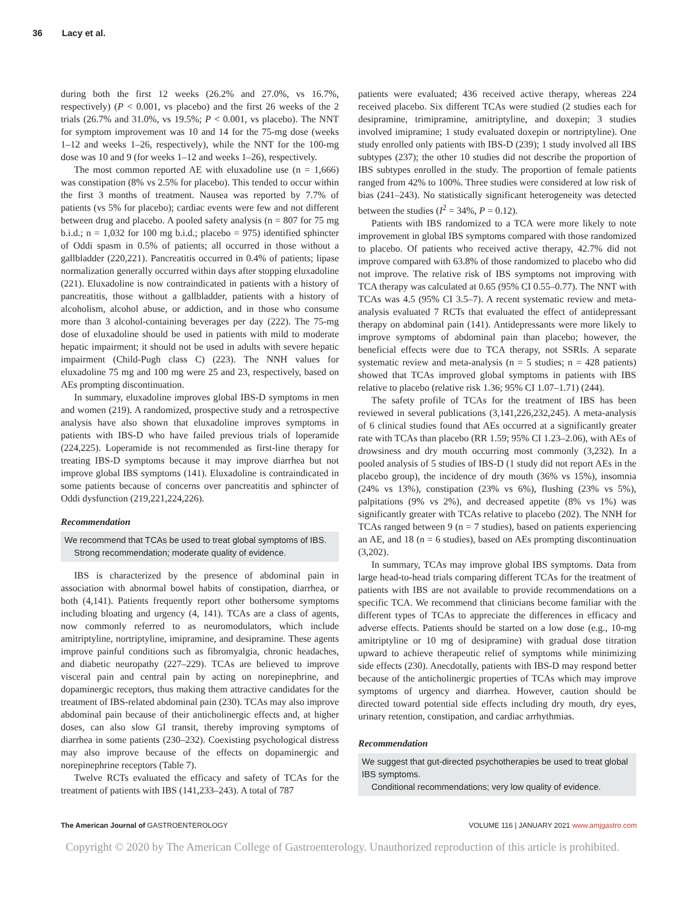36 Lacy et al.
during both the first 12 weeks (26.2% and 27.0%, vs 16.7%, respectively) (P < 0.001, vs placebo) and the first 26 weeks of the 2 trials (26.7% and 31.0%, vs 19.5%; P < 0.001, vs placebo). The NNT for symptom improvement was 10 and 14 for the 75-mg dose (weeks 1–12 and weeks 1–26, respectively), while the NNT for the 100-mg dose was 10 and 9 (for weeks 1–12 and weeks 1–26), respectively.
The most common reported AE with eluxadoline use (n = 1,666) was constipation (8% vs 2.5% for placebo). This tended to occur within the first 3 months of treatment. Nausea was reported by 7.7% of patients (vs 5% for placebo); cardiac events were few and not different between drug and placebo. A pooled safety analysis (n = 807 for 75 mg b.i.d.; n = 1,032 for 100 mg b.i.d.; placebo = 975) identified sphincter of Oddi spasm in 0.5% of patients; all occurred in those without a gallbladder (220,221). Pancreatitis occurred in 0.4% of patients; lipase normalization generally occurred within days after stopping eluxadoline (221). Eluxadoline is now contraindicated in patients with a history of pancreatitis, those without a gallbladder, patients with a history of alcoholism, alcohol abuse, or addiction, and in those who consume more than 3 alcohol-containing beverages per day (222). The 75-mg dose of eluxadoline should be used in patients with mild to moderate hepatic impairment; it should not be used in adults with severe hepatic impairment (Child-Pugh class C) (223). The NNH values for eluxadoline 75 mg and 100 mg were 25 and 23, respectively, based on AEs prompting discontinuation.
In summary, eluxadoline improves global IBS-D symptoms in men and women (219). A randomized, prospective study and a retrospective analysis have also shown that eluxadoline improves symptoms in patients with IBS-D who have failed previous trials of loperamide (224,225). Loperamide is not recommended as first-line therapy for treating IBS-D symptoms because it may improve diarrhea but not improve global IBS symptoms (141). Eluxadoline is contraindicated in some patients because of concerns over pancreatitis and sphincter of Oddi dysfunction (219,221,224,226).
Recommendation
We recommend that TCAs be used to treat global symptoms of IBS.
Strong recommendation; moderate quality of evidence.
IBS is characterized by the presence of abdominal pain in association with abnormal bowel habits of constipation, diarrhea, or both (4,141). Patients frequently report other bothersome symptoms including bloating and urgency (4, 141). TCAs are a class of agents, now commonly referred to as neuromodulators, which include amitriptyline, nortriptyline, imipramine, and desipramine. These agents improve painful conditions such as fibromyalgia, chronic headaches, and diabetic neuropathy (227–229). TCAs are believed to improve visceral pain and central pain by acting on norepinephrine, and dopaminergic receptors, thus making them attractive candidates for the treatment of IBS-related abdominal pain (230). TCAs may also improve abdominal pain because of their anticholinergic effects and, at higher doses, can also slow GI transit, thereby improving symptoms of diarrhea in some patients (230–232). Coexisting psychological distress may also improve because of the effects on dopaminergic and norepinephrine receptors (Table 7).
Twelve RCTs evaluated the efficacy and safety of TCAs for the treatment of patients with IBS (141,233–243). A total of 787
patients were evaluated; 436 received active therapy, whereas 224 received placebo. Six different TCAs were studied (2 studies each for desipramine, trimipramine, amitriptyline, and doxepin; 3 studies involved imipramine; 1 study evaluated doxepin or nortriptyline). One study enrolled only patients with IBS-D (239); 1 study involved all IBS subtypes (237); the other 10 studies did not describe the proportion of IBS subtypes enrolled in the study. The proportion of female patients ranged from 42% to 100%. Three studies were considered at low risk of bias (241–243). No statistically significant heterogeneity was detected between the studies (I<sup>2</sup> = 34%, P = 0.12).
Patients with IBS randomized to a TCA were more likely to note improvement in global IBS symptoms compared with those randomized to placebo. Of patients who received active therapy, 42.7% did not improve compared with 63.8% of those randomized to placebo who did not improve. The relative risk of IBS symptoms not improving with TCA therapy was calculated at 0.65 (95% CI 0.55–0.77). The NNT with TCAs was 4.5 (95% CI 3.5–7). A recent systematic review and meta-analysis evaluated 7 RCTs that evaluated the effect of antidepressant therapy on abdominal pain (141). Antidepressants were more likely to improve symptoms of abdominal pain than placebo; however, the beneficial effects were due to TCA therapy, not SSRIs. A separate systematic review and meta-analysis (n = 5 studies; n = 428 patients) showed that TCAs improved global symptoms in patients with IBS relative to placebo (relative risk 1.36; 95% CI 1.07–1.71) (244).
The safety profile of TCAs for the treatment of IBS has been reviewed in several publications (3,141,226,232,245). A meta-analysis of 6 clinical studies found that AEs occurred at a significantly greater rate with TCAs than placebo (RR 1.59; 95% CI 1.23–2.06), with AEs of drowsiness and dry mouth occurring most commonly (3,232). In a pooled analysis of 5 studies of IBS-D (1 study did not report AEs in the placebo group), the incidence of dry mouth (36% vs 15%), insomnia (24% vs 13%), constipation (23% vs 6%), flushing (23% vs 5%), palpitations (9% vs 2%), and decreased appetite (8% vs 1%) was significantly greater with TCAs relative to placebo (202). The NNH for TCAs ranged between 9 (n = 7 studies), based on patients experiencing an AE, and 18 (n = 6 studies), based on AEs prompting discontinuation (3,202).
In summary, TCAs may improve global IBS symptoms. Data from large head-to-head trials comparing different TCAs for the treatment of patients with IBS are not available to provide recommendations on a specific TCA. We recommend that clinicians become familiar with the different types of TCAs to appreciate the differences in efficacy and adverse effects. Patients should be started on a low dose (e.g., 10-mg amitriptyline or 10 mg of desipramine) with gradual dose titration upward to achieve therapeutic relief of symptoms while minimizing side effects (230). Anecdotally, patients with IBS-D may respond better because of the anticholinergic properties of TCAs which may improve symptoms of urgency and diarrhea. However, caution should be directed toward potential side effects including dry mouth, dry eyes, urinary retention, constipation, and cardiac arrhythmias.
Recommendation
We suggest that gut-directed psychotherapies be used to treat global IBS symptoms.
Conditional recommendations; very low quality of evidence.
The American Journal of GASTROENTEROLOGY VOLUME 116 | JANUARY 2021 www.amjgastro.com
Copyright © 2020 by The American College of Gastroenterology. Unauthorized reproduction of this article is prohibited.